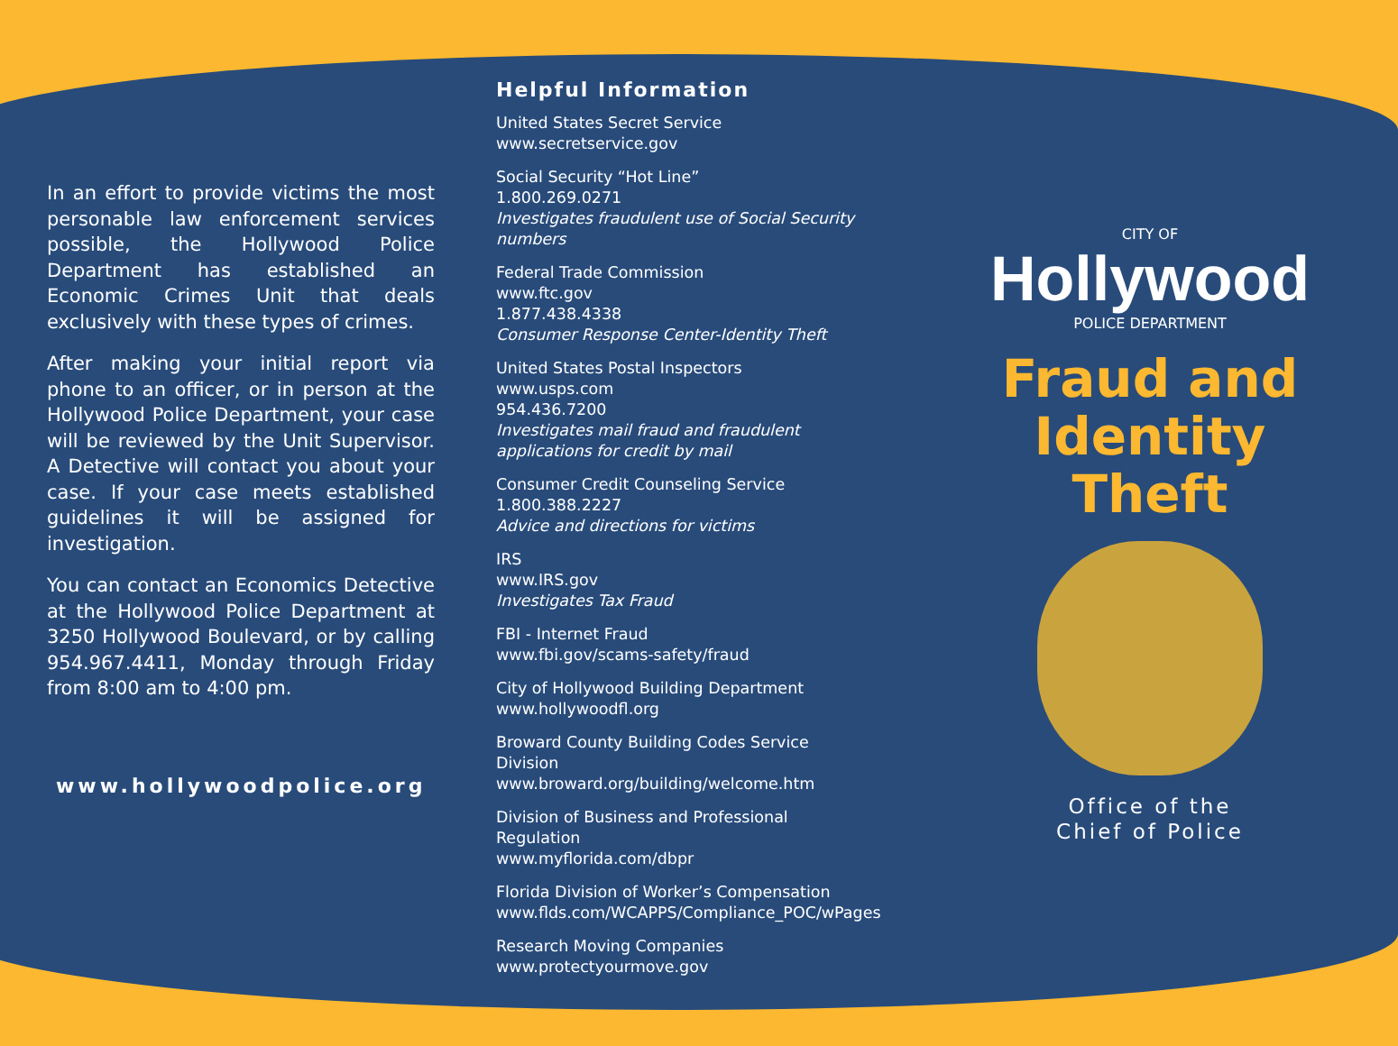In an effort to provide victims the most personable law enforcement services possible, the Hollywood Police Department has established an Economic Crimes Unit that deals exclusively with these types of crimes.
After making your initial report via phone to an officer, or in person at the Hollywood Police Department, your case will be reviewed by the Unit Supervisor. A Detective will contact you about your case. If your case meets established guidelines it will be assigned for investigation.
You can contact an Economics Detective at the Hollywood Police Department at 3250 Hollywood Boulevard, or by calling 954.967.4411, Monday through Friday from 8:00 am to 4:00 pm.
www.hollywoodpolice.org
Helpful Information
United States Secret Service
www.secretservice.gov
Social Security “Hot Line”
1.800.269.0271
Investigates fraudulent use of Social Security numbers
Federal Trade Commission
www.ftc.gov
1.877.438.4338
Consumer Response Center-Identity Theft
United States Postal Inspectors
www.usps.com
954.436.7200
Investigates mail fraud and fraudulent applications for credit by mail
Consumer Credit Counseling Service
1.800.388.2227
Advice and directions for victims
IRS
www.IRS.gov
Investigates Tax Fraud
FBI - Internet Fraud
www.fbi.gov/scams-safety/fraud
City of Hollywood Building Department
www.hollywoodfl.org
Broward County Building Codes Service Division
www.broward.org/building/welcome.htm
Division of Business and Professional Regulation
www.myflorida.com/dbpr
Florida Division of Worker’s Compensation
www.flds.com/WCAPPS/Compliance_POC/wPages
Research Moving Companies
www.protectyourmove.gov
CITY OF
Hollywood
POLICE DEPARTMENT
Fraud and Identity Theft
Office of the
Chief of Police